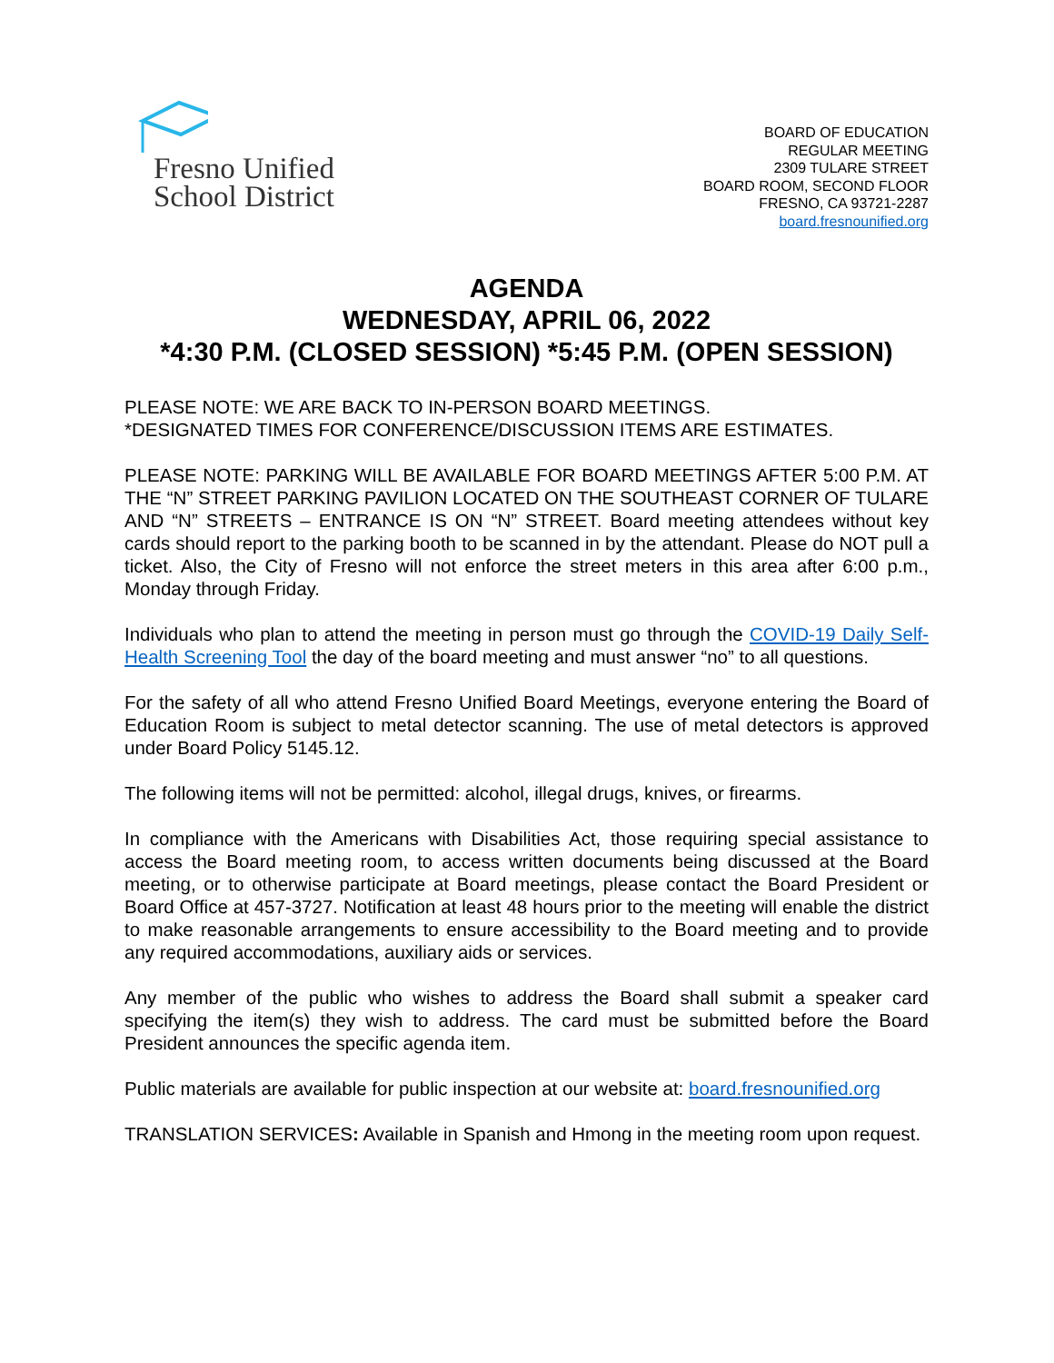Fresno Unified
School District
BOARD OF EDUCATION
REGULAR MEETING
2309 TULARE STREET
BOARD ROOM, SECOND FLOOR
FRESNO, CA 93721-2287
board.fresnounified.org
AGENDA
WEDNESDAY, APRIL 06, 2022
*4:30 P.M. (CLOSED SESSION) *5:45 P.M. (OPEN SESSION)
PLEASE NOTE: WE ARE BACK TO IN-PERSON BOARD MEETINGS.
*DESIGNATED TIMES FOR CONFERENCE/DISCUSSION ITEMS ARE ESTIMATES.
PLEASE NOTE: PARKING WILL BE AVAILABLE FOR BOARD MEETINGS AFTER 5:00 P.M. AT THE “N” STREET PARKING PAVILION LOCATED ON THE SOUTHEAST CORNER OF TULARE AND “N” STREETS – ENTRANCE IS ON “N” STREET. Board meeting attendees without key cards should report to the parking booth to be scanned in by the attendant. Please do NOT pull a ticket. Also, the City of Fresno will not enforce the street meters in this area after 6:00 p.m., Monday through Friday.
Individuals who plan to attend the meeting in person must go through the COVID-19 Daily Self-Health Screening Tool the day of the board meeting and must answer “no” to all questions.
For the safety of all who attend Fresno Unified Board Meetings, everyone entering the Board of Education Room is subject to metal detector scanning. The use of metal detectors is approved under Board Policy 5145.12.
The following items will not be permitted: alcohol, illegal drugs, knives, or firearms.
In compliance with the Americans with Disabilities Act, those requiring special assistance to access the Board meeting room, to access written documents being discussed at the Board meeting, or to otherwise participate at Board meetings, please contact the Board President or Board Office at 457-3727. Notification at least 48 hours prior to the meeting will enable the district to make reasonable arrangements to ensure accessibility to the Board meeting and to provide any required accommodations, auxiliary aids or services.
Any member of the public who wishes to address the Board shall submit a speaker card specifying the item(s) they wish to address. The card must be submitted before the Board President announces the specific agenda item.
Public materials are available for public inspection at our website at: board.fresnounified.org
TRANSLATION SERVICES: Available in Spanish and Hmong in the meeting room upon request.